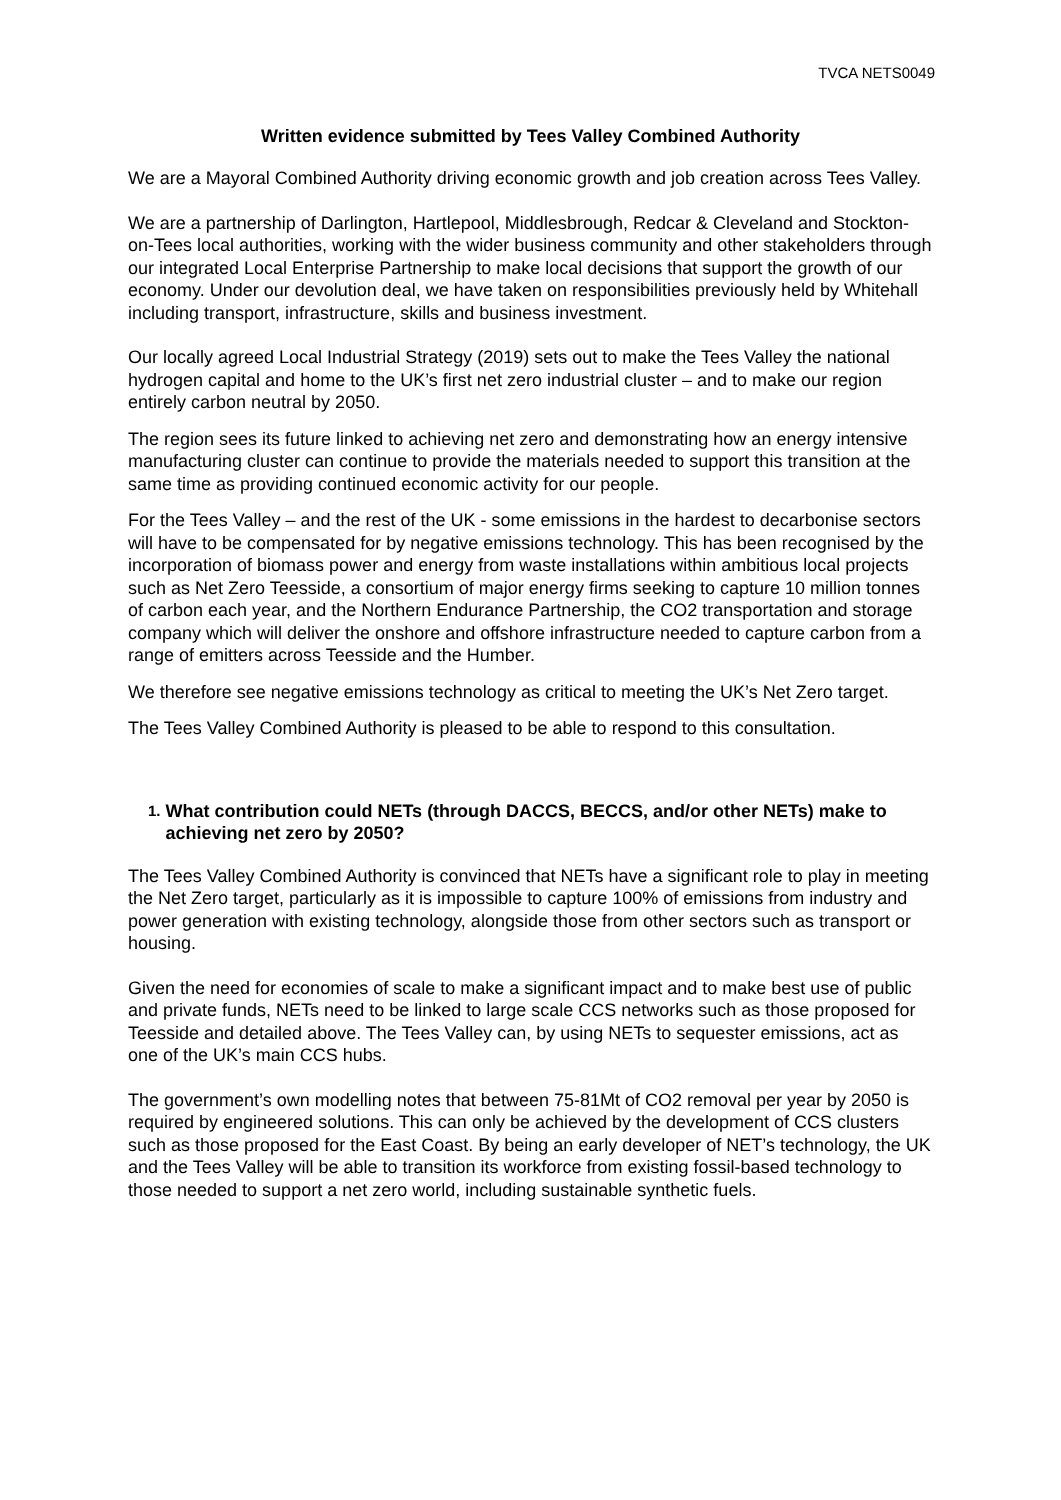TVCA NETS0049
Written evidence submitted by Tees Valley Combined Authority
We are a Mayoral Combined Authority driving economic growth and job creation across Tees Valley.
We are a partnership of Darlington, Hartlepool, Middlesbrough, Redcar & Cleveland and Stockton-on-Tees local authorities, working with the wider business community and other stakeholders through our integrated Local Enterprise Partnership to make local decisions that support the growth of our economy. Under our devolution deal, we have taken on responsibilities previously held by Whitehall including transport, infrastructure, skills and business investment.
Our locally agreed Local Industrial Strategy (2019) sets out to make the Tees Valley the national hydrogen capital and home to the UK’s first net zero industrial cluster – and to make our region entirely carbon neutral by 2050.
The region sees its future linked to achieving net zero and demonstrating how an energy intensive manufacturing cluster can continue to provide the materials needed to support this transition at the same time as providing continued economic activity for our people.
For the Tees Valley – and the rest of the UK - some emissions in the hardest to decarbonise sectors will have to be compensated for by negative emissions technology. This has been recognised by the incorporation of biomass power and energy from waste installations within ambitious local projects such as Net Zero Teesside, a consortium of major energy firms seeking to capture 10 million tonnes of carbon each year, and the Northern Endurance Partnership, the CO2 transportation and storage company which will deliver the onshore and offshore infrastructure needed to capture carbon from a range of emitters across Teesside and the Humber.
We therefore see negative emissions technology as critical to meeting the UK’s Net Zero target.
The Tees Valley Combined Authority is pleased to be able to respond to this consultation.
1.
What contribution could NETs (through DACCS, BECCS, and/or other NETs) make to achieving net zero by 2050?
The Tees Valley Combined Authority is convinced that NETs have a significant role to play in meeting the Net Zero target, particularly as it is impossible to capture 100% of emissions from industry and power generation with existing technology, alongside those from other sectors such as transport or housing.
Given the need for economies of scale to make a significant impact and to make best use of public and private funds, NETs need to be linked to large scale CCS networks such as those proposed for Teesside and detailed above. The Tees Valley can, by using NETs to sequester emissions, act as one of the UK’s main CCS hubs.
The government’s own modelling notes that between 75-81Mt of CO2 removal per year by 2050 is required by engineered solutions. This can only be achieved by the development of CCS clusters such as those proposed for the East Coast. By being an early developer of NET’s technology, the UK and the Tees Valley will be able to transition its workforce from existing fossil-based technology to those needed to support a net zero world, including sustainable synthetic fuels.